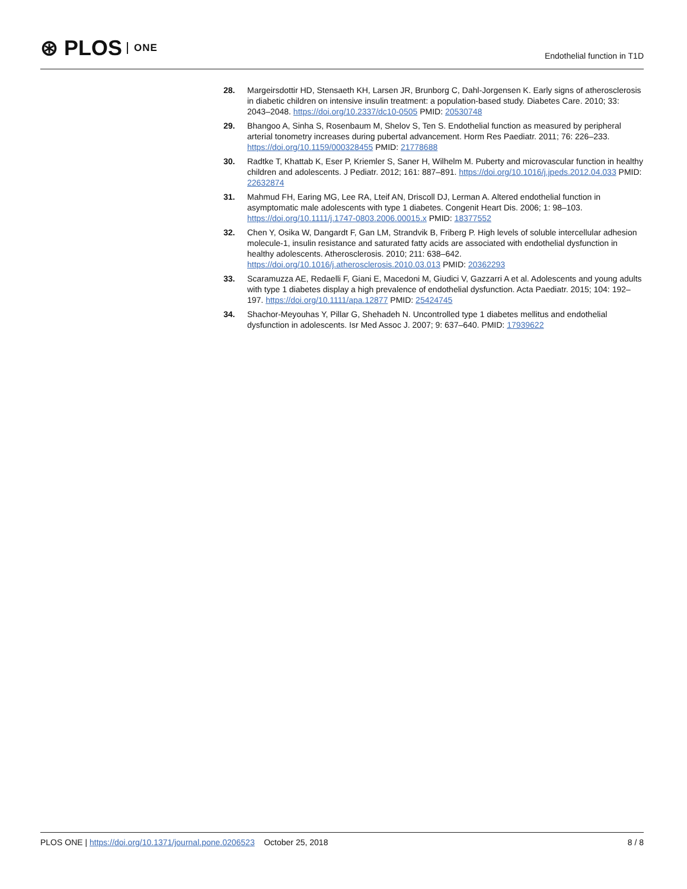⊛ PLOS ONE
Endothelial function in T1D
28. Margeirsdottir HD, Stensaeth KH, Larsen JR, Brunborg C, Dahl-Jorgensen K. Early signs of atherosclerosis in diabetic children on intensive insulin treatment: a population-based study. Diabetes Care. 2010; 33: 2043–2048. https://doi.org/10.2337/dc10-0505 PMID: 20530748
29. Bhangoo A, Sinha S, Rosenbaum M, Shelov S, Ten S. Endothelial function as measured by peripheral arterial tonometry increases during pubertal advancement. Horm Res Paediatr. 2011; 76: 226–233. https://doi.org/10.1159/000328455 PMID: 21778688
30. Radtke T, Khattab K, Eser P, Kriemler S, Saner H, Wilhelm M. Puberty and microvascular function in healthy children and adolescents. J Pediatr. 2012; 161: 887–891. https://doi.org/10.1016/j.jpeds.2012.04.033 PMID: 22632874
31. Mahmud FH, Earing MG, Lee RA, Lteif AN, Driscoll DJ, Lerman A. Altered endothelial function in asymptomatic male adolescents with type 1 diabetes. Congenit Heart Dis. 2006; 1: 98–103. https://doi.org/10.1111/j.1747-0803.2006.00015.x PMID: 18377552
32. Chen Y, Osika W, Dangardt F, Gan LM, Strandvik B, Friberg P. High levels of soluble intercellular adhesion molecule-1, insulin resistance and saturated fatty acids are associated with endothelial dysfunction in healthy adolescents. Atherosclerosis. 2010; 211: 638–642. https://doi.org/10.1016/j.atherosclerosis.2010.03.013 PMID: 20362293
33. Scaramuzza AE, Redaelli F, Giani E, Macedoni M, Giudici V, Gazzarri A et al. Adolescents and young adults with type 1 diabetes display a high prevalence of endothelial dysfunction. Acta Paediatr. 2015; 104: 192–197. https://doi.org/10.1111/apa.12877 PMID: 25424745
34. Shachor-Meyouhas Y, Pillar G, Shehadeh N. Uncontrolled type 1 diabetes mellitus and endothelial dysfunction in adolescents. Isr Med Assoc J. 2007; 9: 637–640. PMID: 17939622
PLOS ONE | https://doi.org/10.1371/journal.pone.0206523 October 25, 2018 8 / 8